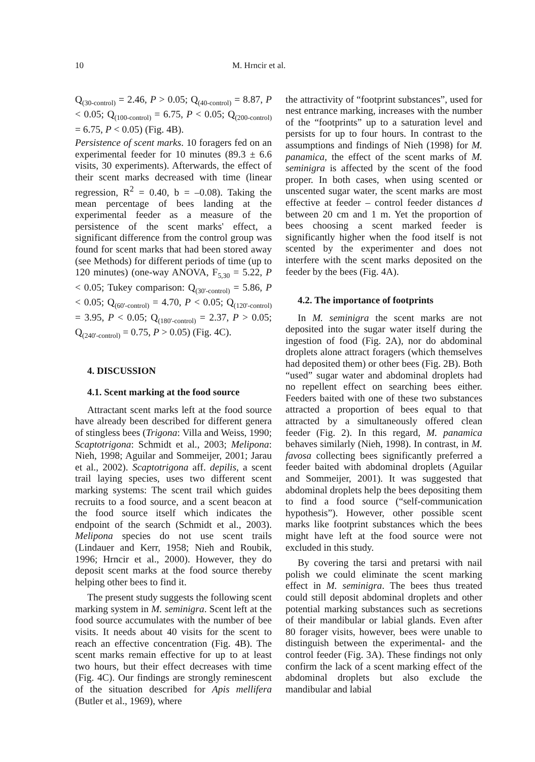10 M. Hrncir et al.
Q<sub>(30-control)</sub> = 2.46, P > 0.05; Q<sub>(40-control)</sub> = 8.87, P < 0.05; Q<sub>(100-control)</sub> = 6.75, P < 0.05; Q<sub>(200-control)</sub> = 6.75, P < 0.05) (Fig. 4B).
Persistence of scent marks. 10 foragers fed on an experimental feeder for 10 minutes (89.3 ± 6.6 visits, 30 experiments). Afterwards, the effect of their scent marks decreased with time (linear regression, R<sup>2</sup> = 0.40, b = –0.08). Taking the mean percentage of bees landing at the experimental feeder as a measure of the persistence of the scent marks' effect, a significant difference from the control group was found for scent marks that had been stored away (see Methods) for different periods of time (up to 120 minutes) (one-way ANOVA, F<sub>5,30</sub> = 5.22, P < 0.05; Tukey comparison: Q<sub>(30'-control)</sub> = 5.86, P < 0.05; Q<sub>(60'-control)</sub> = 4.70, P < 0.05; Q<sub>(120'-control)</sub> = 3.95, P < 0.05; Q<sub>(180'-control)</sub> = 2.37, P > 0.05; Q<sub>(240'-control)</sub> = 0.75, P > 0.05) (Fig. 4C).
4. DISCUSSION
4.1. Scent marking at the food source
Attractant scent marks left at the food source have already been described for different genera of stingless bees (Trigona: Villa and Weiss, 1990; Scaptotrigona: Schmidt et al., 2003; Melipona: Nieh, 1998; Aguilar and Sommeijer, 2001; Jarau et al., 2002). Scaptotrigona aff. depilis, a scent trail laying species, uses two different scent marking systems: The scent trail which guides recruits to a food source, and a scent beacon at the food source itself which indicates the endpoint of the search (Schmidt et al., 2003). Melipona species do not use scent trails (Lindauer and Kerr, 1958; Nieh and Roubik, 1996; Hrncir et al., 2000). However, they do deposit scent marks at the food source thereby helping other bees to find it.
The present study suggests the following scent marking system in M. seminigra. Scent left at the food source accumulates with the number of bee visits. It needs about 40 visits for the scent to reach an effective concentration (Fig. 4B). The scent marks remain effective for up to at least two hours, but their effect decreases with time (Fig. 4C). Our findings are strongly reminescent of the situation described for Apis mellifera (Butler et al., 1969), where
the attractivity of “footprint substances”, used for nest entrance marking, increases with the number of the “footprints” up to a saturation level and persists for up to four hours. In contrast to the assumptions and findings of Nieh (1998) for M. panamica, the effect of the scent marks of M. seminigra is affected by the scent of the food proper. In both cases, when using scented or unscented sugar water, the scent marks are most effective at feeder – control feeder distances d between 20 cm and 1 m. Yet the proportion of bees choosing a scent marked feeder is significantly higher when the food itself is not scented by the experimenter and does not interfere with the scent marks deposited on the feeder by the bees (Fig. 4A).
4.2. The importance of footprints
In M. seminigra the scent marks are not deposited into the sugar water itself during the ingestion of food (Fig. 2A), nor do abdominal droplets alone attract foragers (which themselves had deposited them) or other bees (Fig. 2B). Both “used” sugar water and abdominal droplets had no repellent effect on searching bees either. Feeders baited with one of these two substances attracted a proportion of bees equal to that attracted by a simultaneously offered clean feeder (Fig. 2). In this regard, M. panamica behaves similarly (Nieh, 1998). In contrast, in M. favosa collecting bees significantly preferred a feeder baited with abdominal droplets (Aguilar and Sommeijer, 2001). It was suggested that abdominal droplets help the bees depositing them to find a food source (“self-communication hypothesis”). However, other possible scent marks like footprint substances which the bees might have left at the food source were not excluded in this study.
By covering the tarsi and pretarsi with nail polish we could eliminate the scent marking effect in M. seminigra. The bees thus treated could still deposit abdominal droplets and other potential marking substances such as secretions of their mandibular or labial glands. Even after 80 forager visits, however, bees were unable to distinguish between the experimental- and the control feeder (Fig. 3A). These findings not only confirm the lack of a scent marking effect of the abdominal droplets but also exclude the mandibular and labial